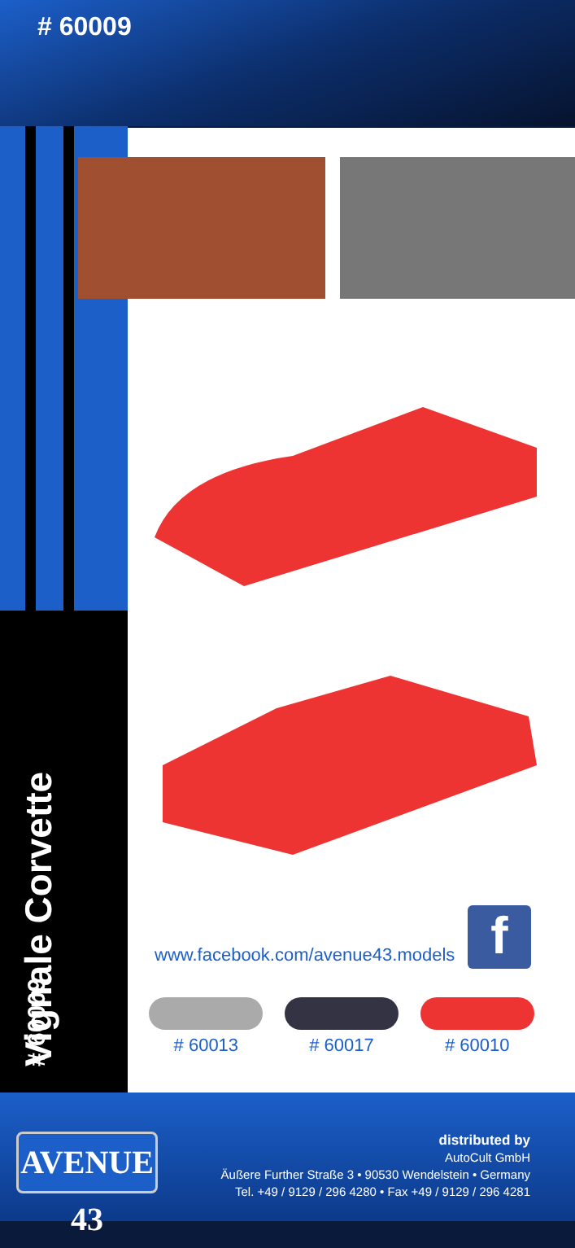# 60009
Vignale Corvette # 60009
www.facebook.com/avenue43.models
f
# 60013 # 60017 # 60010
AVENUE 43
distributed by
AutoCult GmbH
Äußere Further Straße 3 • 90530 Wendelstein • Germany
Tel. +49 / 9129 / 296 4280 • Fax +49 / 9129 / 296 4281